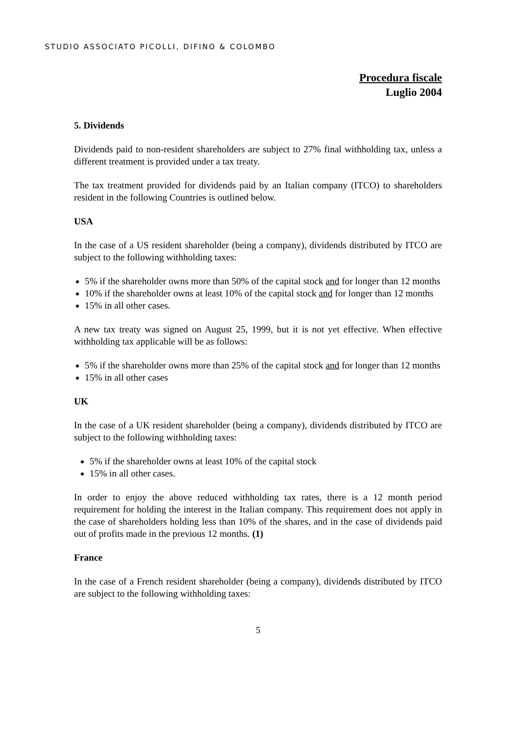STUDIO ASSOCIATO PICOLLI, DIFINO & COLOMBO
Procedura fiscale
Luglio 2004
5. Dividends
Dividends paid to non-resident shareholders are subject to 27% final withholding tax, unless a different treatment is provided under a tax treaty.
The tax treatment provided for dividends paid by an Italian company (ITCO) to shareholders resident in the following Countries is outlined below.
USA
In the case of a US resident shareholder (being a company), dividends distributed by ITCO are subject to the following withholding taxes:
5% if the shareholder owns more than 50% of the capital stock and for longer than 12 months
10% if the shareholder owns at least 10% of the capital stock and for longer than 12 months
15% in all other cases.
A new tax treaty was signed on August 25, 1999, but it is not yet effective. When effective withholding tax applicable will be as follows:
5% if the shareholder owns more than 25% of the capital stock and for longer than 12 months
15% in all other cases
UK
In the case of a UK resident shareholder (being a company), dividends distributed by ITCO are subject to the following withholding taxes:
5% if the shareholder owns at least 10% of the capital stock
15% in all other cases.
In order to enjoy the above reduced withholding tax rates, there is a 12 month period requirement for holding the interest in the Italian company. This requirement does not apply in the case of shareholders holding less than 10% of the shares, and in the case of dividends paid out of profits made in the previous 12 months. (1)
France
In the case of a French resident shareholder (being a company), dividends distributed by ITCO are subject to the following withholding taxes:
5